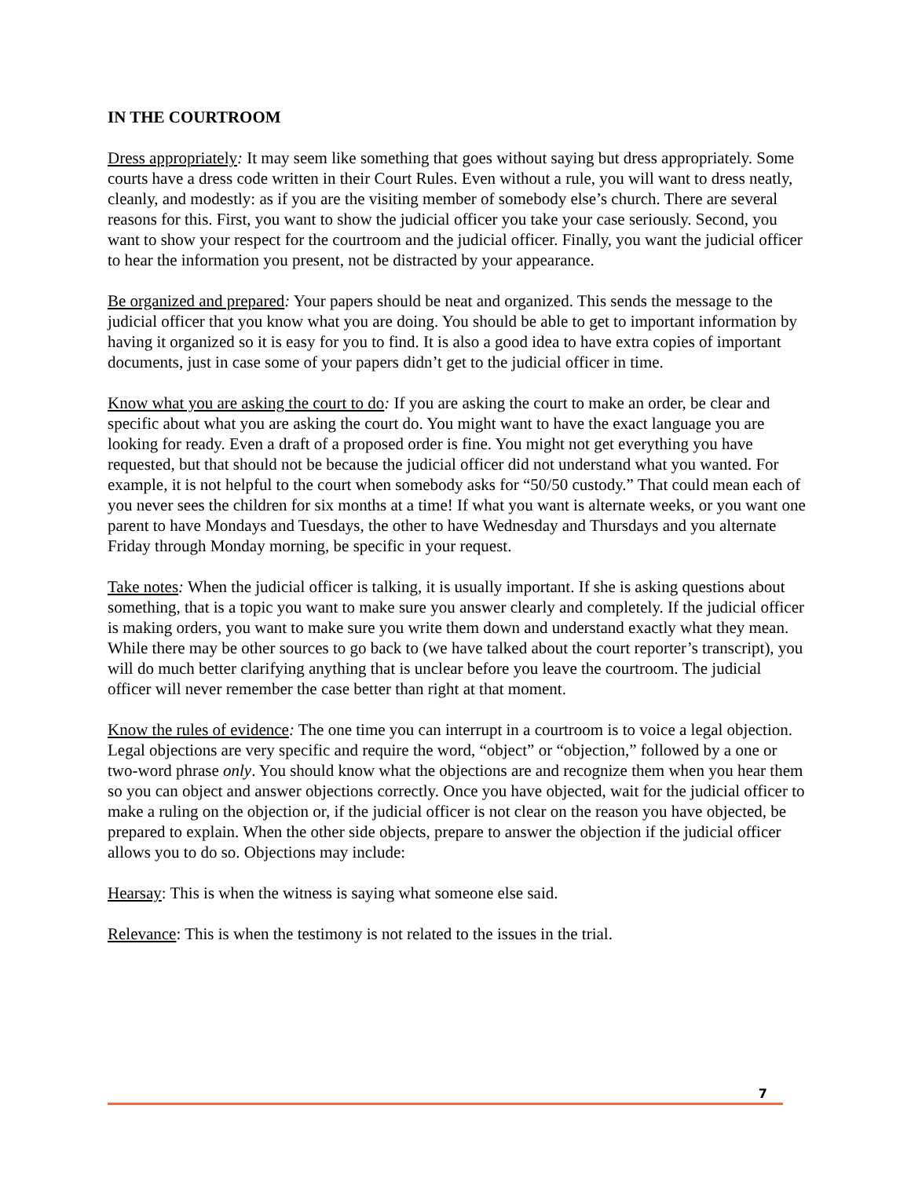IN THE COURTROOM
Dress appropriately: It may seem like something that goes without saying but dress appropriately. Some courts have a dress code written in their Court Rules. Even without a rule, you will want to dress neatly, cleanly, and modestly: as if you are the visiting member of somebody else’s church. There are several reasons for this. First, you want to show the judicial officer you take your case seriously. Second, you want to show your respect for the courtroom and the judicial officer. Finally, you want the judicial officer to hear the information you present, not be distracted by your appearance.
Be organized and prepared: Your papers should be neat and organized. This sends the message to the judicial officer that you know what you are doing. You should be able to get to important information by having it organized so it is easy for you to find. It is also a good idea to have extra copies of important documents, just in case some of your papers didn’t get to the judicial officer in time.
Know what you are asking the court to do: If you are asking the court to make an order, be clear and specific about what you are asking the court do. You might want to have the exact language you are looking for ready. Even a draft of a proposed order is fine. You might not get everything you have requested, but that should not be because the judicial officer did not understand what you wanted. For example, it is not helpful to the court when somebody asks for “50/50 custody.” That could mean each of you never sees the children for six months at a time! If what you want is alternate weeks, or you want one parent to have Mondays and Tuesdays, the other to have Wednesday and Thursdays and you alternate Friday through Monday morning, be specific in your request.
Take notes: When the judicial officer is talking, it is usually important. If she is asking questions about something, that is a topic you want to make sure you answer clearly and completely. If the judicial officer is making orders, you want to make sure you write them down and understand exactly what they mean. While there may be other sources to go back to (we have talked about the court reporter’s transcript), you will do much better clarifying anything that is unclear before you leave the courtroom. The judicial officer will never remember the case better than right at that moment.
Know the rules of evidence: The one time you can interrupt in a courtroom is to voice a legal objection. Legal objections are very specific and require the word, “object” or “objection,” followed by a one or two-word phrase only. You should know what the objections are and recognize them when you hear them so you can object and answer objections correctly. Once you have objected, wait for the judicial officer to make a ruling on the objection or, if the judicial officer is not clear on the reason you have objected, be prepared to explain. When the other side objects, prepare to answer the objection if the judicial officer allows you to do so. Objections may include:
Hearsay: This is when the witness is saying what someone else said.
Relevance: This is when the testimony is not related to the issues in the trial.
7